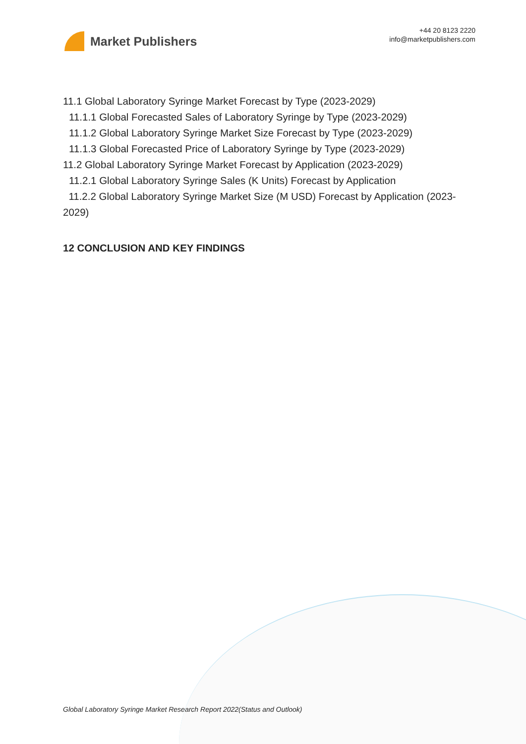Market Publishers
+44 20 8123 2220
info@marketpublishers.com
11.1 Global Laboratory Syringe Market Forecast by Type (2023-2029)
11.1.1 Global Forecasted Sales of Laboratory Syringe by Type (2023-2029)
11.1.2 Global Laboratory Syringe Market Size Forecast by Type (2023-2029)
11.1.3 Global Forecasted Price of Laboratory Syringe by Type (2023-2029)
11.2 Global Laboratory Syringe Market Forecast by Application (2023-2029)
11.2.1 Global Laboratory Syringe Sales (K Units) Forecast by Application
11.2.2 Global Laboratory Syringe Market Size (M USD) Forecast by Application (2023-2029)
12 CONCLUSION AND KEY FINDINGS
Global Laboratory Syringe Market Research Report 2022(Status and Outlook)